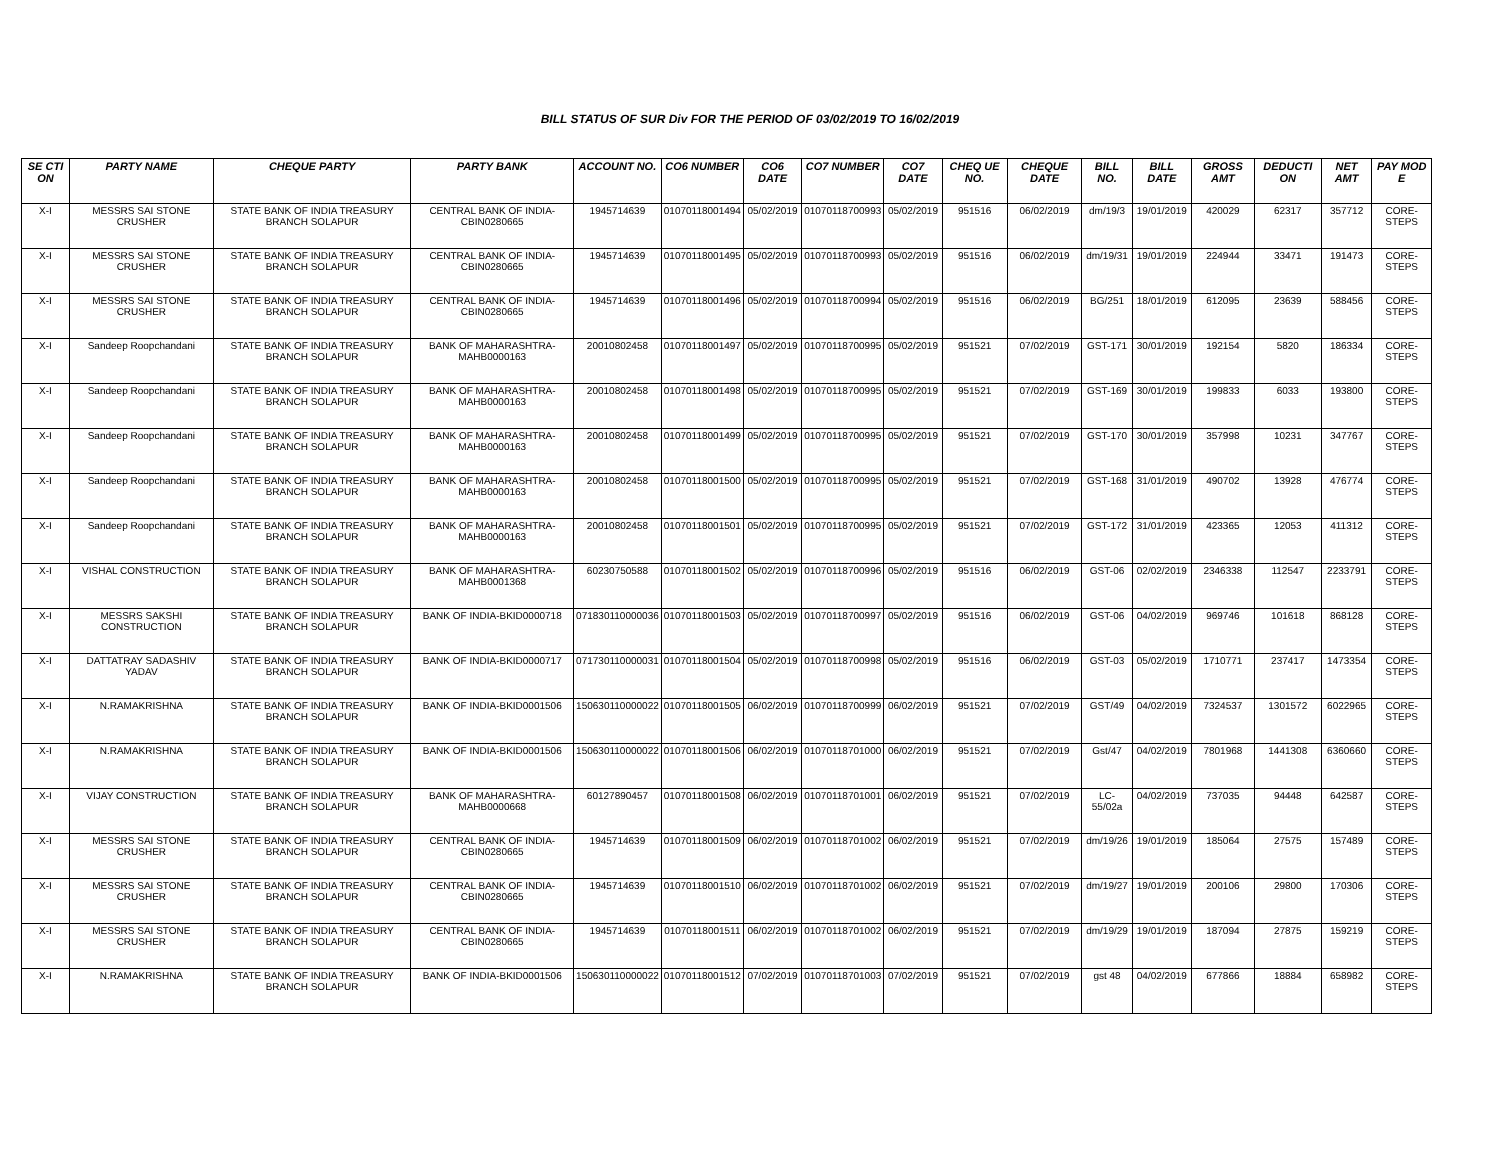BILL STATUS OF SUR Div FOR THE PERIOD OF 03/02/2019 TO 16/02/2019
| SE CTI ON | PARTY NAME | CHEQUE PARTY | PARTY BANK | ACCOUNT NO. | CO6 NUMBER | CO6 DATE | CO7 NUMBER | CO7 DATE | CHEQ UE NO. | CHEQUE DATE | BILL NO. | BILL DATE | GROSS AMT | DEDUCTI ON | NET AMT | PAY MOD E |
| --- | --- | --- | --- | --- | --- | --- | --- | --- | --- | --- | --- | --- | --- | --- | --- | --- |
| X-I | MESSRS SAI STONE CRUSHER | STATE BANK OF INDIA TREASURY BRANCH SOLAPUR | CENTRAL BANK OF INDIA-CBIN0280665 | 1945714639 | 01070118001494 | 05/02/2019 | 01070118700993 | 05/02/2019 | 951516 | 06/02/2019 | dm/19/3 | 19/01/2019 | 420029 | 62317 | 357712 | CORE-STEPS |
| X-I | MESSRS SAI STONE CRUSHER | STATE BANK OF INDIA TREASURY BRANCH SOLAPUR | CENTRAL BANK OF INDIA-CBIN0280665 | 1945714639 | 01070118001495 | 05/02/2019 | 01070118700993 | 05/02/2019 | 951516 | 06/02/2019 | dm/19/31 | 19/01/2019 | 224944 | 33471 | 191473 | CORE-STEPS |
| X-I | MESSRS SAI STONE CRUSHER | STATE BANK OF INDIA TREASURY BRANCH SOLAPUR | CENTRAL BANK OF INDIA-CBIN0280665 | 1945714639 | 01070118001496 | 05/02/2019 | 01070118700994 | 05/02/2019 | 951516 | 06/02/2019 | BG/251 | 18/01/2019 | 612095 | 23639 | 588456 | CORE-STEPS |
| X-I | Sandeep Roopchandani | STATE BANK OF INDIA TREASURY BRANCH SOLAPUR | BANK OF MAHARASHTRA-MAHB0000163 | 20010802458 | 01070118001497 | 05/02/2019 | 01070118700995 | 05/02/2019 | 951521 | 07/02/2019 | GST-171 | 30/01/2019 | 192154 | 5820 | 186334 | CORE-STEPS |
| X-I | Sandeep Roopchandani | STATE BANK OF INDIA TREASURY BRANCH SOLAPUR | BANK OF MAHARASHTRA-MAHB0000163 | 20010802458 | 01070118001498 | 05/02/2019 | 01070118700995 | 05/02/2019 | 951521 | 07/02/2019 | GST-169 | 30/01/2019 | 199833 | 6033 | 193800 | CORE-STEPS |
| X-I | Sandeep Roopchandani | STATE BANK OF INDIA TREASURY BRANCH SOLAPUR | BANK OF MAHARASHTRA-MAHB0000163 | 20010802458 | 01070118001499 | 05/02/2019 | 01070118700995 | 05/02/2019 | 951521 | 07/02/2019 | GST-170 | 30/01/2019 | 357998 | 10231 | 347767 | CORE-STEPS |
| X-I | Sandeep Roopchandani | STATE BANK OF INDIA TREASURY BRANCH SOLAPUR | BANK OF MAHARASHTRA-MAHB0000163 | 20010802458 | 01070118001500 | 05/02/2019 | 01070118700995 | 05/02/2019 | 951521 | 07/02/2019 | GST-168 | 31/01/2019 | 490702 | 13928 | 476774 | CORE-STEPS |
| X-I | Sandeep Roopchandani | STATE BANK OF INDIA TREASURY BRANCH SOLAPUR | BANK OF MAHARASHTRA-MAHB0000163 | 20010802458 | 01070118001501 | 05/02/2019 | 01070118700995 | 05/02/2019 | 951521 | 07/02/2019 | GST-172 | 31/01/2019 | 423365 | 12053 | 411312 | CORE-STEPS |
| X-I | VISHAL CONSTRUCTION | STATE BANK OF INDIA TREASURY BRANCH SOLAPUR | BANK OF MAHARASHTRA-MAHB0001368 | 60230750588 | 01070118001502 | 05/02/2019 | 01070118700996 | 05/02/2019 | 951516 | 06/02/2019 | GST-06 | 02/02/2019 | 2346338 | 112547 | 2233791 | CORE-STEPS |
| X-I | MESSRS SAKSHI CONSTRUCTION | STATE BANK OF INDIA TREASURY BRANCH SOLAPUR | BANK OF INDIA-BKID0000718 | 071830110000036 | 01070118001503 | 05/02/2019 | 01070118700997 | 05/02/2019 | 951516 | 06/02/2019 | GST-06 | 04/02/2019 | 969746 | 101618 | 868128 | CORE-STEPS |
| X-I | DATTATRAY SADASHIV YADAV | STATE BANK OF INDIA TREASURY BRANCH SOLAPUR | BANK OF INDIA-BKID0000717 | 071730110000031 | 01070118001504 | 05/02/2019 | 01070118700998 | 05/02/2019 | 951516 | 06/02/2019 | GST-03 | 05/02/2019 | 1710771 | 237417 | 1473354 | CORE-STEPS |
| X-I | N.RAMAKRISHNA | STATE BANK OF INDIA TREASURY BRANCH SOLAPUR | BANK OF INDIA-BKID0001506 | 150630110000022 | 01070118001505 | 06/02/2019 | 01070118700999 | 06/02/2019 | 951521 | 07/02/2019 | GST/49 | 04/02/2019 | 7324537 | 1301572 | 6022965 | CORE-STEPS |
| X-I | N.RAMAKRISHNA | STATE BANK OF INDIA TREASURY BRANCH SOLAPUR | BANK OF INDIA-BKID0001506 | 150630110000022 | 01070118001506 | 06/02/2019 | 01070118701000 | 06/02/2019 | 951521 | 07/02/2019 | Gst/47 | 04/02/2019 | 7801968 | 1441308 | 6360660 | CORE-STEPS |
| X-I | VIJAY CONSTRUCTION | STATE BANK OF INDIA TREASURY BRANCH SOLAPUR | BANK OF MAHARASHTRA-MAHB0000668 | 60127890457 | 01070118001508 | 06/02/2019 | 01070118701001 | 06/02/2019 | 951521 | 07/02/2019 | LC-55/02a | 04/02/2019 | 737035 | 94448 | 642587 | CORE-STEPS |
| X-I | MESSRS SAI STONE CRUSHER | STATE BANK OF INDIA TREASURY BRANCH SOLAPUR | CENTRAL BANK OF INDIA-CBIN0280665 | 1945714639 | 01070118001509 | 06/02/2019 | 01070118701002 | 06/02/2019 | 951521 | 07/02/2019 | dm/19/26 | 19/01/2019 | 185064 | 27575 | 157489 | CORE-STEPS |
| X-I | MESSRS SAI STONE CRUSHER | STATE BANK OF INDIA TREASURY BRANCH SOLAPUR | CENTRAL BANK OF INDIA-CBIN0280665 | 1945714639 | 01070118001510 | 06/02/2019 | 01070118701002 | 06/02/2019 | 951521 | 07/02/2019 | dm/19/27 | 19/01/2019 | 200106 | 29800 | 170306 | CORE-STEPS |
| X-I | MESSRS SAI STONE CRUSHER | STATE BANK OF INDIA TREASURY BRANCH SOLAPUR | CENTRAL BANK OF INDIA-CBIN0280665 | 1945714639 | 01070118001511 | 06/02/2019 | 01070118701002 | 06/02/2019 | 951521 | 07/02/2019 | dm/19/29 | 19/01/2019 | 187094 | 27875 | 159219 | CORE-STEPS |
| X-I | N.RAMAKRISHNA | STATE BANK OF INDIA TREASURY BRANCH SOLAPUR | BANK OF INDIA-BKID0001506 | 150630110000022 | 01070118001512 | 07/02/2019 | 01070118701003 | 07/02/2019 | 951521 | 07/02/2019 | gst 48 | 04/02/2019 | 677866 | 18884 | 658982 | CORE-STEPS |